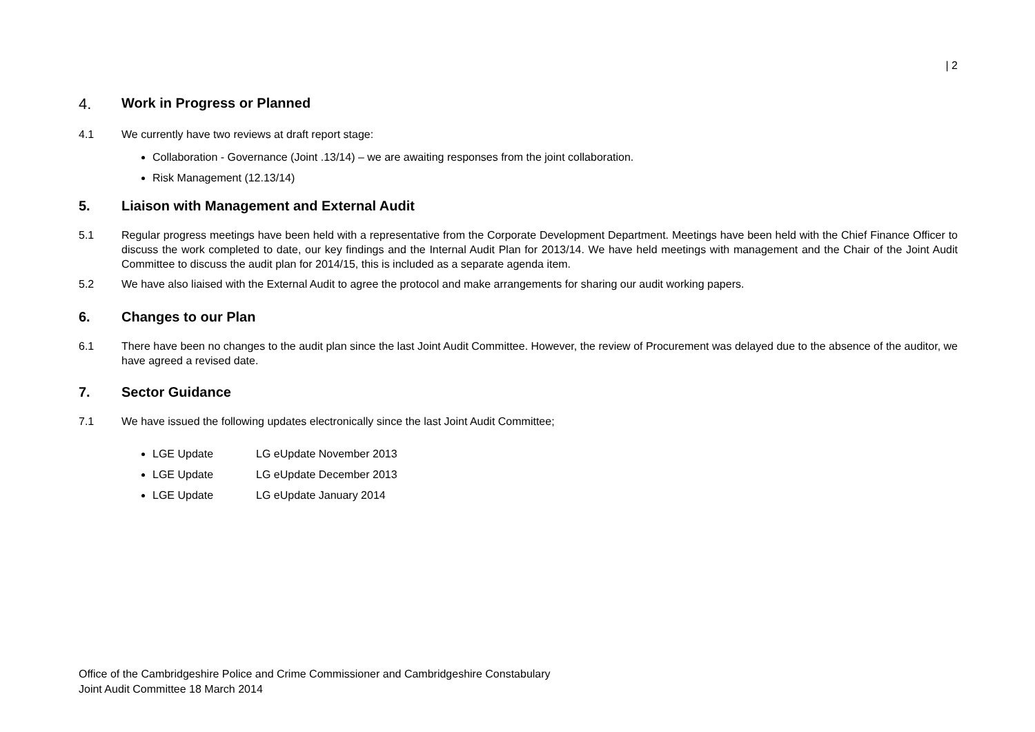| 2
4. Work in Progress or Planned
4.1 We currently have two reviews at draft report stage:
Collaboration - Governance (Joint .13/14) – we are awaiting responses from the joint collaboration.
Risk Management (12.13/14)
5. Liaison with Management and External Audit
5.1 Regular progress meetings have been held with a representative from the Corporate Development Department. Meetings have been held with the Chief Finance Officer to discuss the work completed to date, our key findings and the Internal Audit Plan for 2013/14. We have held meetings with management and the Chair of the Joint Audit Committee to discuss the audit plan for 2014/15, this is included as a separate agenda item.
5.2 We have also liaised with the External Audit to agree the protocol and make arrangements for sharing our audit working papers.
6. Changes to our Plan
6.1 There have been no changes to the audit plan since the last Joint Audit Committee. However, the review of Procurement was delayed due to the absence of the auditor, we have agreed a revised date.
7. Sector Guidance
7.1 We have issued the following updates electronically since the last Joint Audit Committee;
LGE Update LG eUpdate November 2013
LGE Update LG eUpdate December 2013
LGE Update LG eUpdate January 2014
Office of the Cambridgeshire Police and Crime Commissioner and Cambridgeshire Constabulary
Joint Audit Committee 18 March 2014